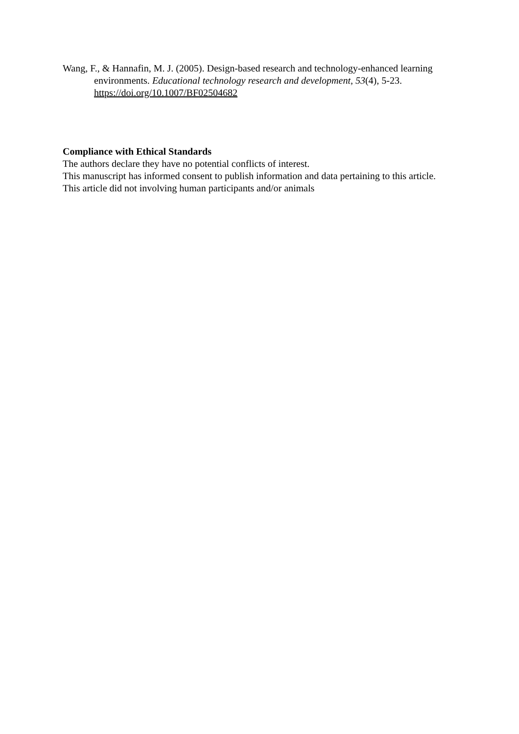Wang, F., & Hannafin, M. J. (2005). Design-based research and technology-enhanced learning environments. Educational technology research and development, 53(4), 5-23. https://doi.org/10.1007/BF02504682
Compliance with Ethical Standards
The authors declare they have no potential conflicts of interest.
This manuscript has informed consent to publish information and data pertaining to this article.
This article did not involving human participants and/or animals